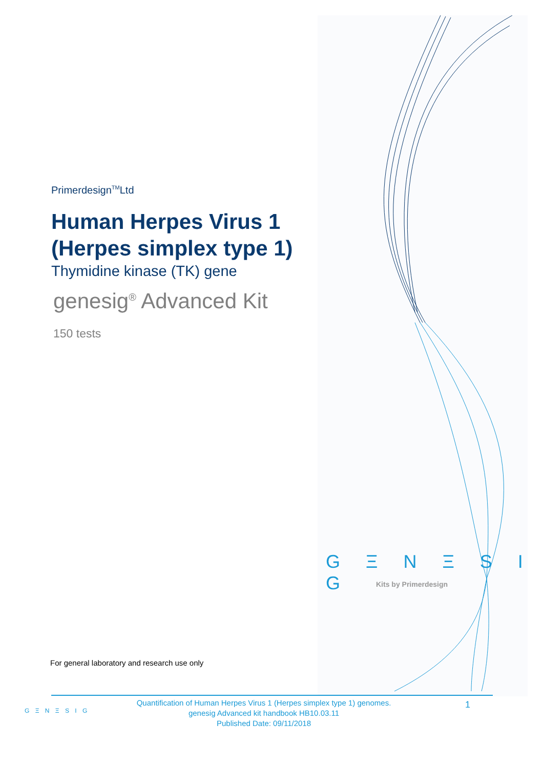Primerdesign<sup>TM</sup>Ltd
Human Herpes Virus 1
(Herpes simplex type 1)
Thymidine kinase (TK) gene
genesig<sup>®</sup> Advanced Kit
150 tests
G Ξ N Ξ S I G
Kits by Primerdesign
For general laboratory and research use only
G Ξ N Ξ S I G
Quantification of Human Herpes Virus 1 (Herpes simplex type 1) genomes.
genesig Advanced kit handbook HB10.03.11
Published Date: 09/11/2018
1